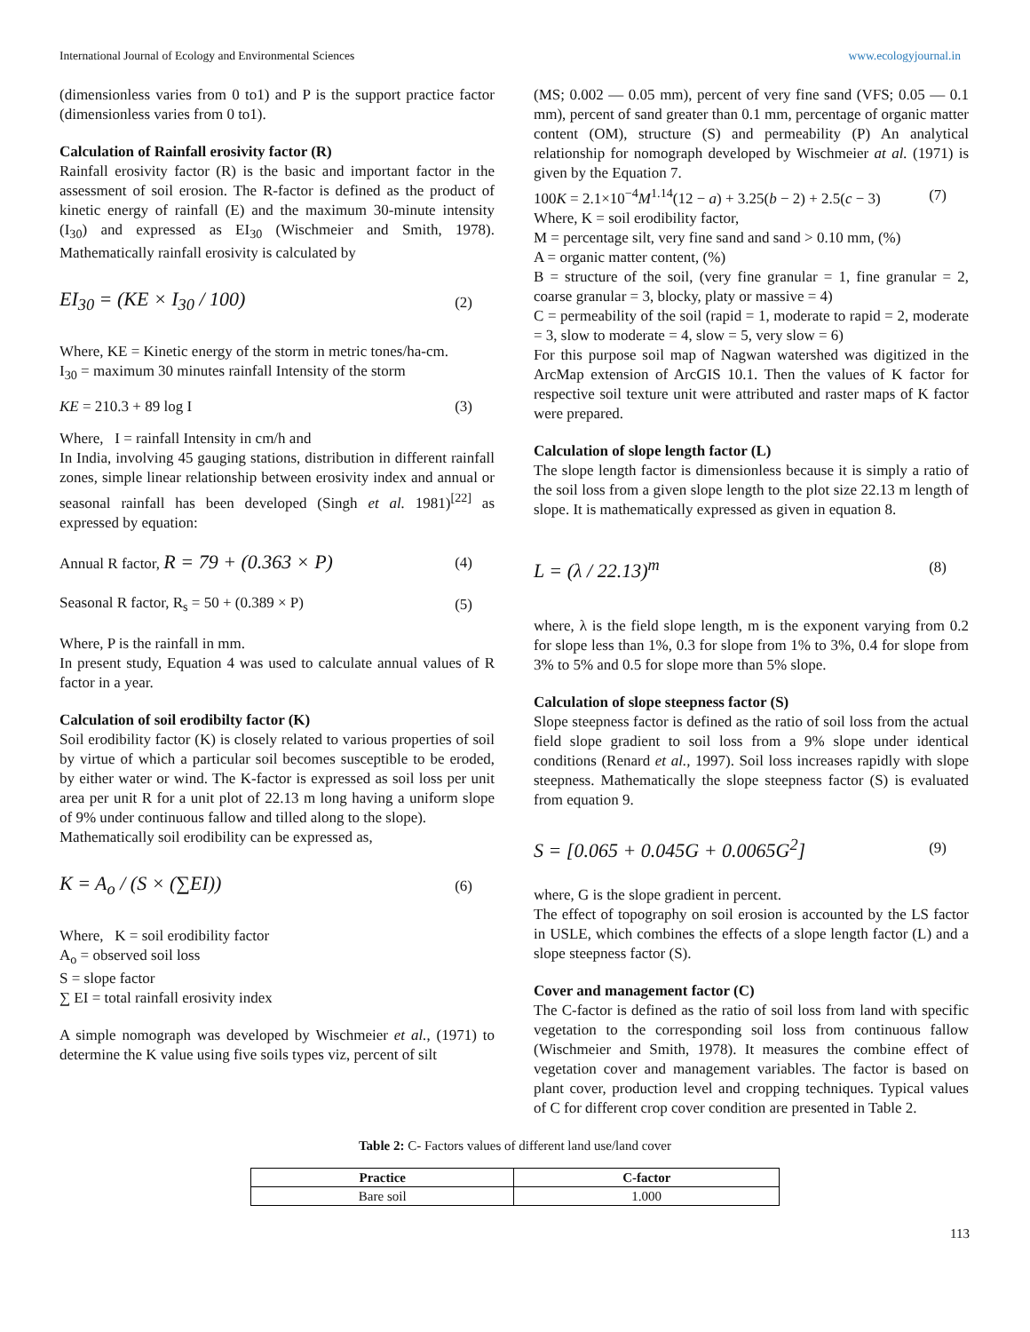International Journal of Ecology and Environmental Sciences www.ecologyjournal.in
(dimensionless varies from 0 to1) and P is the support practice factor (dimensionless varies from 0 to1).
Calculation of Rainfall erosivity factor (R)
Rainfall erosivity factor (R) is the basic and important factor in the assessment of soil erosion. The R-factor is defined as the product of kinetic energy of rainfall (E) and the maximum 30-minute intensity (I<sub>30</sub>) and expressed as EI<sub>30</sub> (Wischmeier and Smith, 1978). Mathematically rainfall erosivity is calculated by
EI<sub>30</sub> = (KE × I<sub>30</sub> / 100) (2)
Where, KE = Kinetic energy of the storm in metric tones/ha-cm.
I<sub>30</sub> = maximum 30 minutes rainfall Intensity of the storm
KE = 210.3 + 89 log I (3)
Where, I = rainfall Intensity in cm/h and
In India, involving 45 gauging stations, distribution in different rainfall zones, simple linear relationship between erosivity index and annual or seasonal rainfall has been developed (Singh et al. 1981)<sup>[22]</sup> as expressed by equation:
Annual R factor, R = 79 + (0.363 × P) (4)
Seasonal R factor, R<sub>s</sub> = 50 + (0.389 × P) (5)
Where, P is the rainfall in mm.
In present study, Equation 4 was used to calculate annual values of R factor in a year.
Calculation of soil erodibilty factor (K)
Soil erodibility factor (K) is closely related to various properties of soil by virtue of which a particular soil becomes susceptible to be eroded, by either water or wind. The K-factor is expressed as soil loss per unit area per unit R for a unit plot of 22.13 m long having a uniform slope of 9% under continuous fallow and tilled along to the slope).
Mathematically soil erodibility can be expressed as,
K = A<sub>o</sub> / (S × (∑EI)) (6)
Where, K = soil erodibility factor
A<sub>o</sub> = observed soil loss
S = slope factor
∑ EI = total rainfall erosivity index
A simple nomograph was developed by Wischmeier et al., (1971) to determine the K value using five soils types viz, percent of silt
(MS; 0.002 — 0.05 mm), percent of very fine sand (VFS; 0.05 — 0.1 mm), percent of sand greater than 0.1 mm, percentage of organic matter content (OM), structure (S) and permeability (P) An analytical relationship for nomograph developed by Wischmeier at al. (1971) is given by the Equation 7.
100K = 2.1×10<sup>−4</sup>M<sup>1.14</sup>(12 − a) + 3.25(b − 2) + 2.5(c − 3) (7)
Where, K = soil erodibility factor,
M = percentage silt, very fine sand and sand > 0.10 mm, (%)
A = organic matter content, (%)
B = structure of the soil, (very fine granular = 1, fine granular = 2, coarse granular = 3, blocky, platy or massive = 4)
C = permeability of the soil (rapid = 1, moderate to rapid = 2, moderate = 3, slow to moderate = 4, slow = 5, very slow = 6)
For this purpose soil map of Nagwan watershed was digitized in the ArcMap extension of ArcGIS 10.1. Then the values of K factor for respective soil texture unit were attributed and raster maps of K factor were prepared.
Calculation of slope length factor (L)
The slope length factor is dimensionless because it is simply a ratio of the soil loss from a given slope length to the plot size 22.13 m length of slope. It is mathematically expressed as given in equation 8.
L = (λ / 22.13)<sup>m</sup> (8)
where, λ is the field slope length, m is the exponent varying from 0.2 for slope less than 1%, 0.3 for slope from 1% to 3%, 0.4 for slope from 3% to 5% and 0.5 for slope more than 5% slope.
Calculation of slope steepness factor (S)
Slope steepness factor is defined as the ratio of soil loss from the actual field slope gradient to soil loss from a 9% slope under identical conditions (Renard et al., 1997). Soil loss increases rapidly with slope steepness. Mathematically the slope steepness factor (S) is evaluated from equation 9.
S = [0.065 + 0.045G + 0.0065G<sup>2</sup>] (9)
where, G is the slope gradient in percent.
The effect of topography on soil erosion is accounted by the LS factor in USLE, which combines the effects of a slope length factor (L) and a slope steepness factor (S).
Cover and management factor (C)
The C-factor is defined as the ratio of soil loss from land with specific vegetation to the corresponding soil loss from continuous fallow (Wischmeier and Smith, 1978). It measures the combine effect of vegetation cover and management variables. The factor is based on plant cover, production level and cropping techniques. Typical values of C for different crop cover condition are presented in Table 2.
Table 2: C- Factors values of different land use/land cover
| Practice | C-factor |
| --- | --- |
| Bare soil | 1.000 |
113